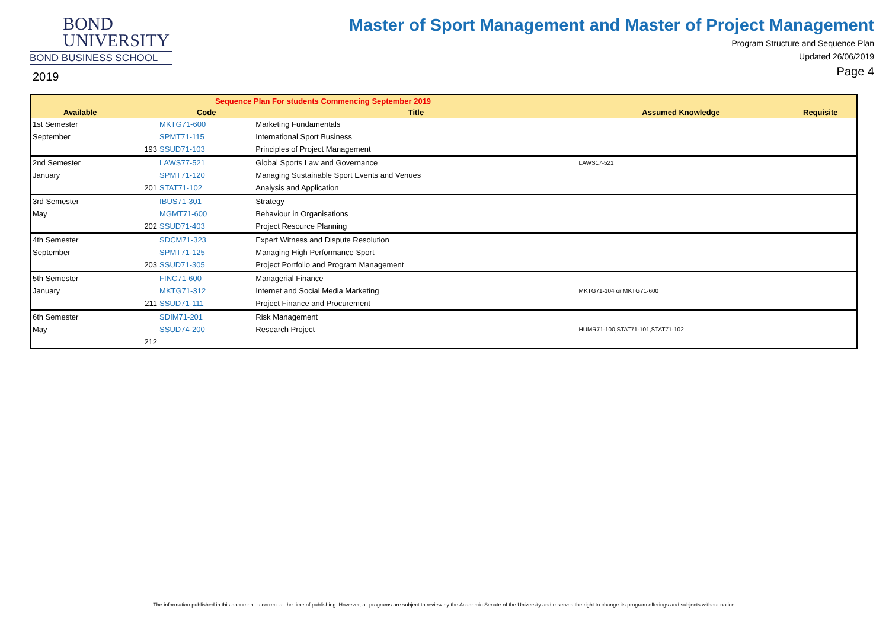BOND
UNIVERSITY
BOND BUSINESS SCHOOL
2019
Master of Sport Management and Master of Project Management
Program Structure and Sequence Plan
Updated 26/06/2019
Page 4
| Sequence Plan For students Commencing September 2019 | | | | | |
| --- | --- | --- | --- | --- | --- |
| Available | | Code | Title | Assumed Knowledge | Requisite |
| 1st Semester | | MKTG71-600 | Marketing Fundamentals | | |
| September | | SPMT71-115 | International Sport Business | | |
| | 193 | SSUD71-103 | Principles of Project Management | | |
| 2nd Semester | | LAWS77-521 | Global Sports Law and Governance | LAWS17-521 | |
| January | | SPMT71-120 | Managing Sustainable Sport Events and Venues | | |
| | 201 | STAT71-102 | Analysis and Application | | |
| 3rd Semester | | IBUS71-301 | Strategy | | |
| May | | MGMT71-600 | Behaviour in Organisations | | |
| | 202 | SSUD71-403 | Project Resource Planning | | |
| 4th Semester | | SDCM71-323 | Expert Witness and Dispute Resolution | | |
| September | | SPMT71-125 | Managing High Performance Sport | | |
| | 203 | SSUD71-305 | Project Portfolio and Program Management | | |
| 5th Semester | | FINC71-600 | Managerial Finance | | |
| January | | MKTG71-312 | Internet and Social Media Marketing | MKTG71-104 or MKTG71-600 | |
| | 211 | SSUD71-111 | Project Finance and Procurement | | |
| 6th Semester | | SDIM71-201 | Risk Management | | |
| May | | SSUD74-200 | Research Project | HUMR71-100,STAT71-101,STAT71-102 | |
| | 212 | | | | |
The information published in this document is correct at the time of publishing. However, all programs are subject to review by the Academic Senate of the University and reserves the right to change its program offerings and subjects without notice.